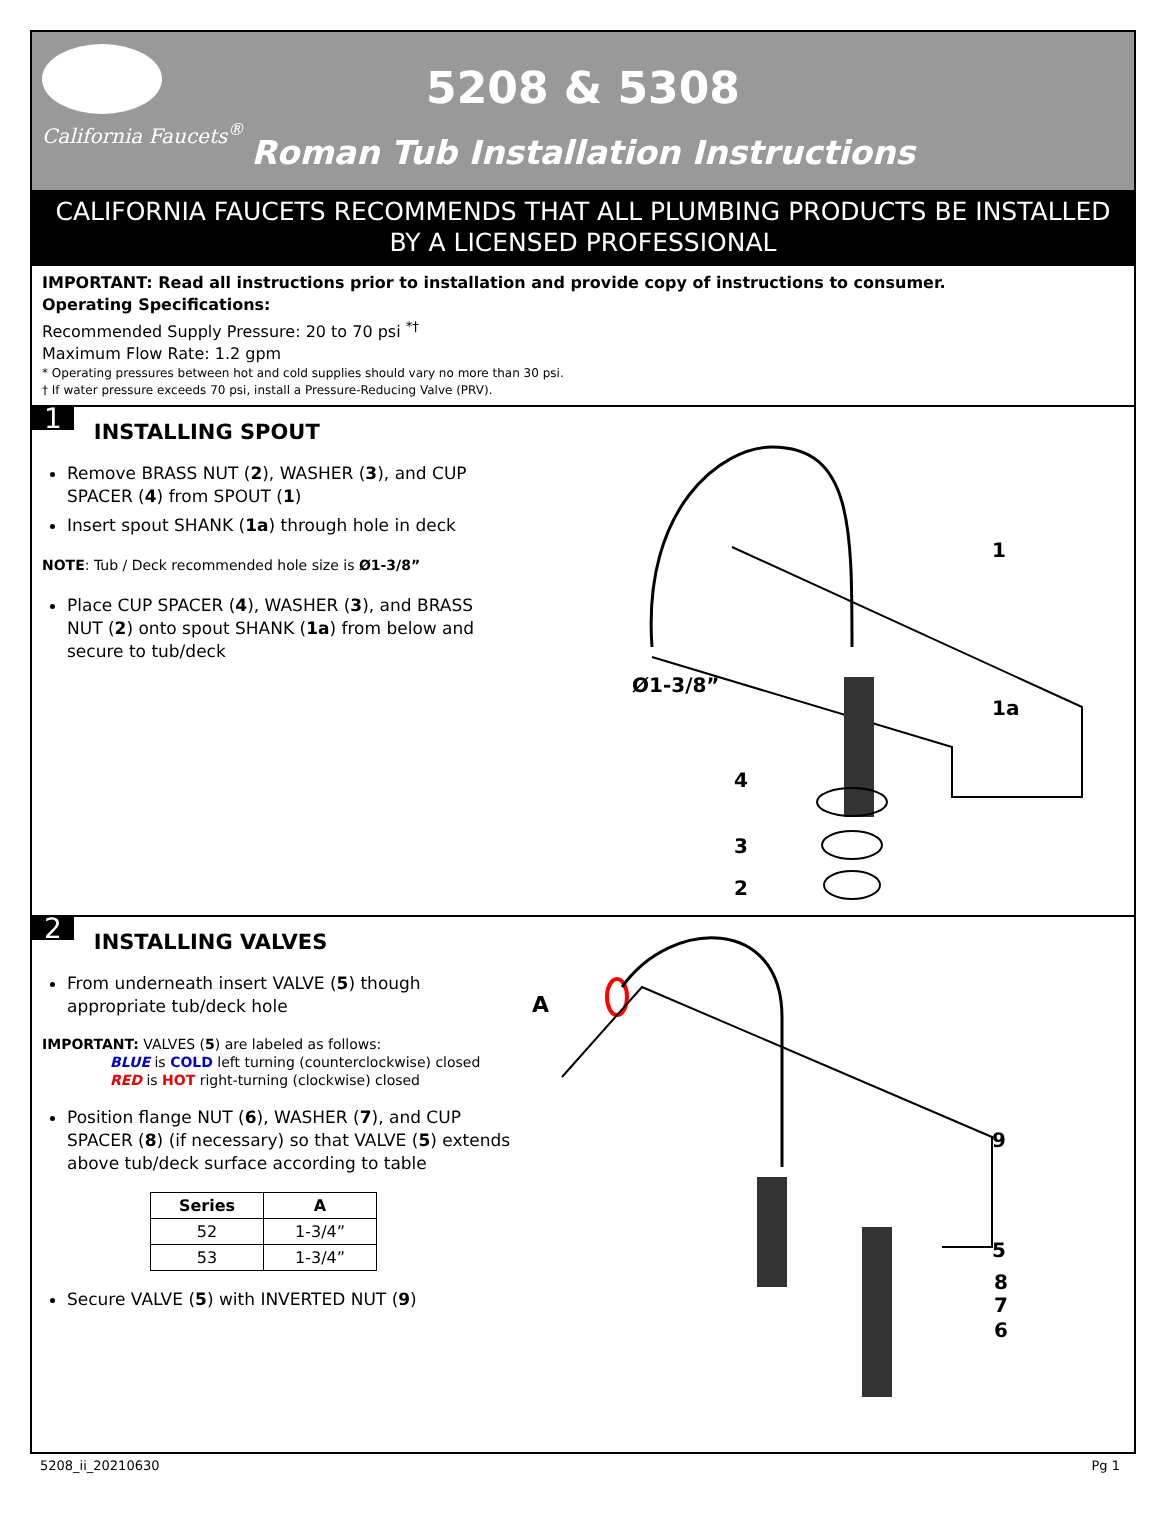California Faucets<sup>®</sup>
5208 & 5308
Roman Tub Installation Instructions
CALIFORNIA FAUCETS RECOMMENDS THAT ALL PLUMBING PRODUCTS BE INSTALLED
BY A LICENSED PROFESSIONAL
IMPORTANT: Read all instructions prior to installation and provide copy of instructions to consumer.
Operating Specifications:
Recommended Supply Pressure: 20 to 70 psi <sup>*†</sup>
Maximum Flow Rate: 1.2 gpm
* Operating pressures between hot and cold supplies should vary no more than 30 psi.
† If water pressure exceeds 70 psi, install a Pressure-Reducing Valve (PRV).
1
INSTALLING SPOUT
Remove BRASS NUT (2), WASHER (3), and CUP SPACER (4) from SPOUT (1)
Insert spout SHANK (1a) through hole in deck
NOTE: Tub / Deck recommended hole size is Ø1-3/8”
Place CUP SPACER (4), WASHER (3), and BRASS NUT (2) onto spout SHANK (1a) from below and secure to tub/deck
1
Ø1-3/8”
1a
4
3
2
2
INSTALLING VALVES
From underneath insert VALVE (5) though appropriate tub/deck hole
IMPORTANT: VALVES (5) are labeled as follows:
BLUE is COLD left turning (counterclockwise) closed
RED is HOT right-turning (clockwise) closed
Position flange NUT (6), WASHER (7), and CUP SPACER (8) (if necessary) so that VALVE (5) extends above tub/deck surface according to table
| Series | A |
| --- | --- |
| 52 | 1-3/4” |
| 53 | 1-3/4” |
Secure VALVE (5) with INVERTED NUT (9)
A
9
5
8
7
6
5208_ii_20210630 Pg 1